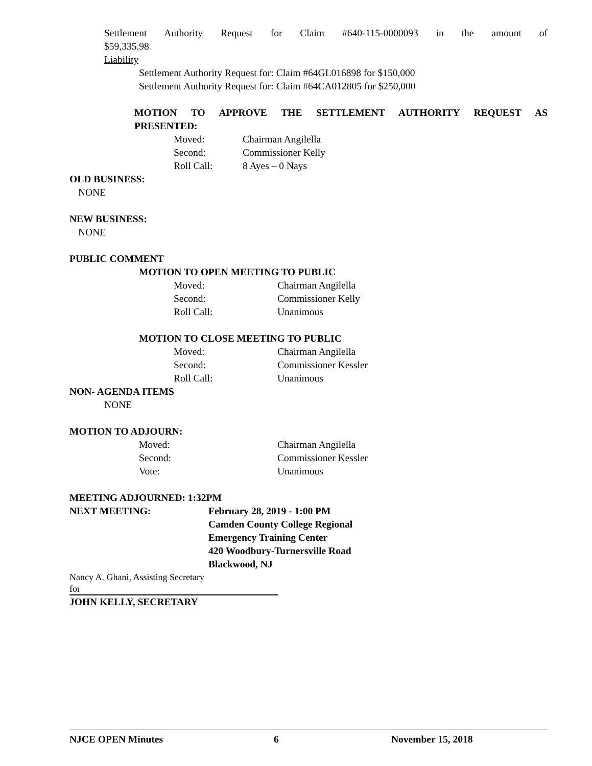Settlement Authority Request for Claim #640-115-0000093 in the amount of
$59,335.98
Liability
Settlement Authority Request for: Claim #64GL016898 for $150,000
Settlement Authority Request for: Claim #64CA012805 for $250,000
MOTION TO APPROVE THE SETTLEMENT AUTHORITY REQUEST AS
PRESENTED:
Moved: Chairman Angilella
Second: Commissioner Kelly
Roll Call: 8 Ayes – 0 Nays
OLD BUSINESS:
NONE
NEW BUSINESS:
NONE
PUBLIC COMMENT
MOTION TO OPEN MEETING TO PUBLIC
Moved: Chairman Angilella
Second: Commissioner Kelly
Roll Call: Unanimous
MOTION TO CLOSE MEETING TO PUBLIC
Moved: Chairman Angilella
Second: Commissioner Kessler
Roll Call: Unanimous
NON- AGENDA ITEMS
NONE
MOTION TO ADJOURN:
Moved: Chairman Angilella
Second: Commissioner Kessler
Vote: Unanimous
MEETING ADJOURNED: 1:32PM
NEXT MEETING: February 28, 2019 - 1:00 PM
Camden County College Regional
Emergency Training Center
420 Woodbury-Turnersville Road
Blackwood, NJ
Nancy A. Ghani, Assisting Secretary
for
JOHN KELLY, SECRETARY
NJCE OPEN Minutes 6 November 15, 2018